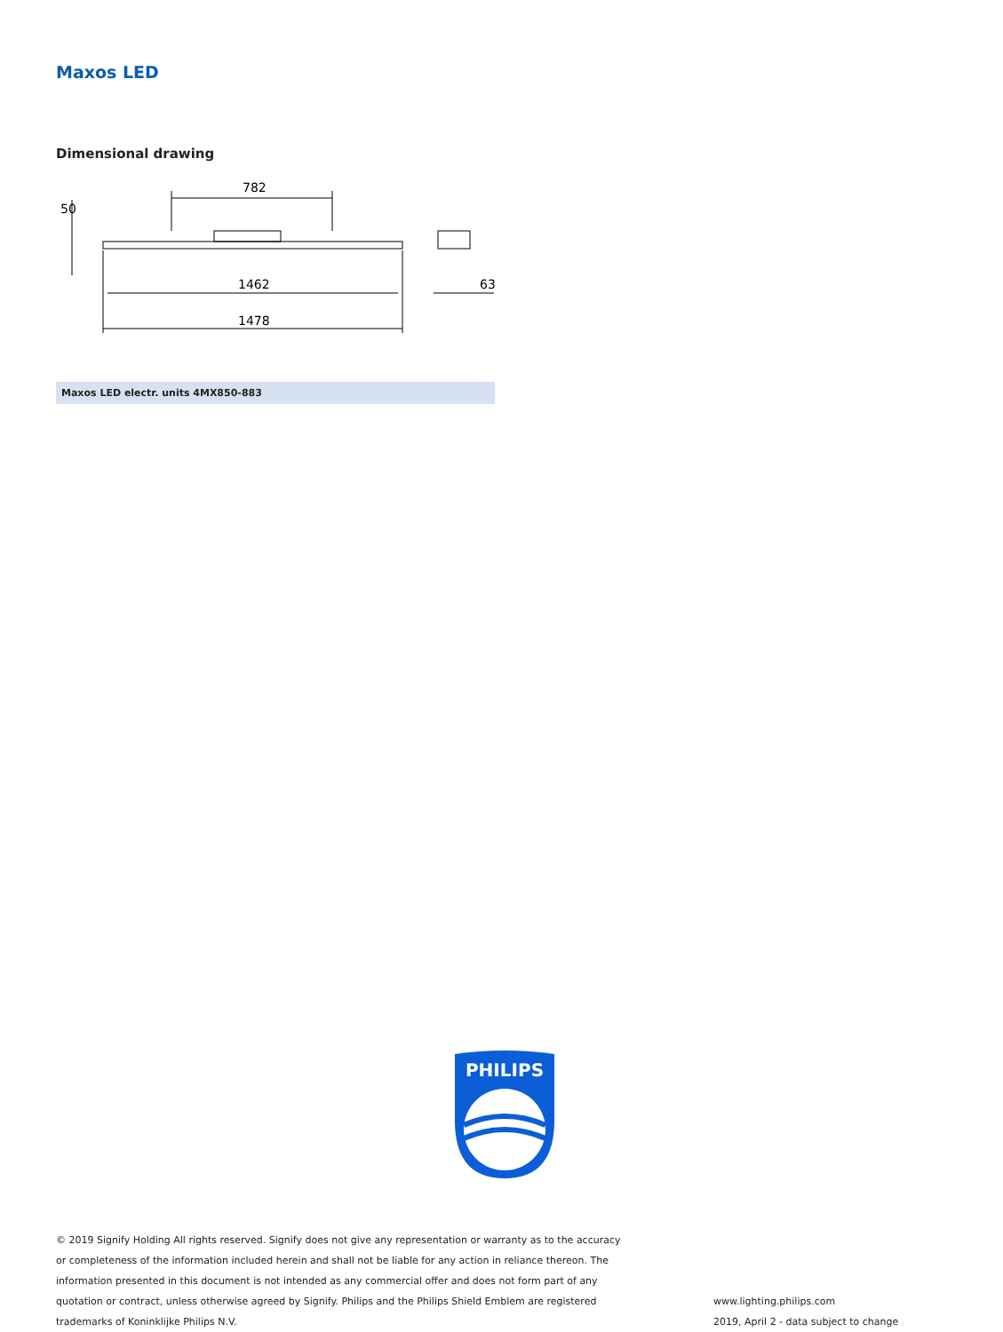Maxos LED
Dimensional drawing
782
1462
1478
63
50
Maxos LED electr. units 4MX850-883
PHILIPS
© 2019 Signify Holding All rights reserved. Signify does not give any representation or warranty as to the accuracy or completeness of the information included herein and shall not be liable for any action in reliance thereon. The information presented in this document is not intended as any commercial offer and does not form part of any quotation or contract, unless otherwise agreed by Signify. Philips and the Philips Shield Emblem are registered trademarks of Koninklijke Philips N.V.
www.lighting.philips.com
2019, April 2 - data subject to change